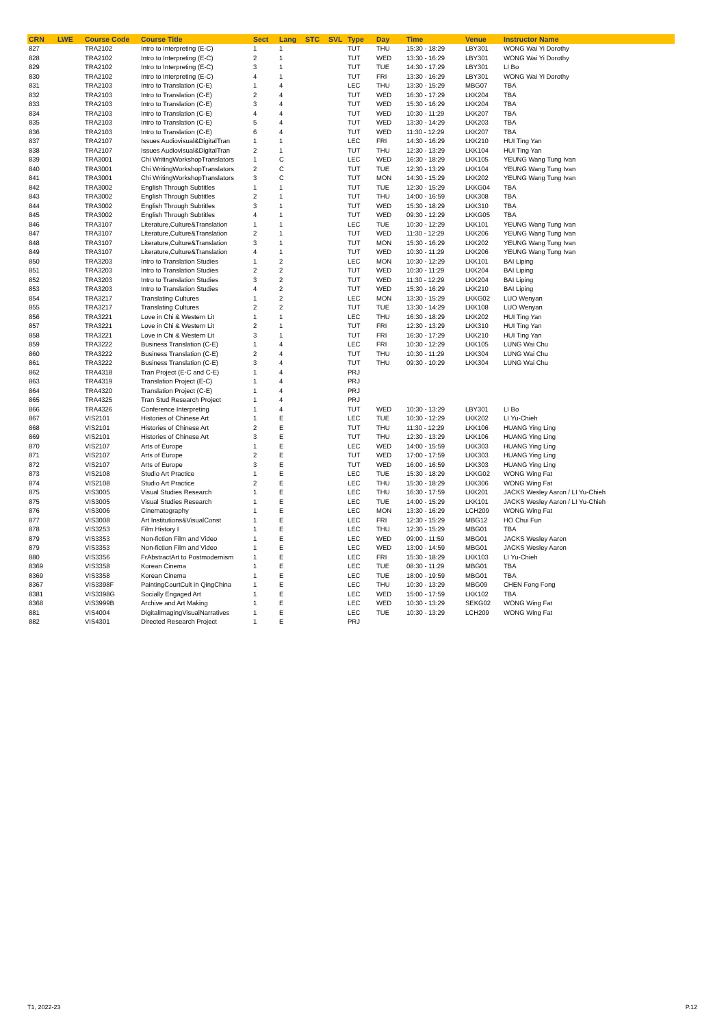| CRN | LWE | Course Code | Course Title | Sect | Lang | STC | SVL | Type | Day | Time | Venue | Instructor Name |
| --- | --- | --- | --- | --- | --- | --- | --- | --- | --- | --- | --- | --- |
| 827 | | TRA2102 | Intro to Interpreting (E-C) | 1 | 1 | | | TUT | THU | 15:30 - 18:29 | LBY301 | WONG Wai Yi Dorothy |
| 828 | | TRA2102 | Intro to Interpreting (E-C) | 2 | 1 | | | TUT | WED | 13:30 - 16:29 | LBY301 | WONG Wai Yi Dorothy |
| 829 | | TRA2102 | Intro to Interpreting (E-C) | 3 | 1 | | | TUT | TUE | 14:30 - 17:29 | LBY301 | LI Bo |
| 830 | | TRA2102 | Intro to Interpreting (E-C) | 4 | 1 | | | TUT | FRI | 13:30 - 16:29 | LBY301 | WONG Wai Yi Dorothy |
| 831 | | TRA2103 | Intro to Translation (C-E) | 1 | 4 | | | LEC | THU | 13:30 - 15:29 | MBG07 | TBA |
| 832 | | TRA2103 | Intro to Translation (C-E) | 2 | 4 | | | TUT | WED | 16:30 - 17:29 | LKK204 | TBA |
| 833 | | TRA2103 | Intro to Translation (C-E) | 3 | 4 | | | TUT | WED | 15:30 - 16:29 | LKK204 | TBA |
| 834 | | TRA2103 | Intro to Translation (C-E) | 4 | 4 | | | TUT | WED | 10:30 - 11:29 | LKK207 | TBA |
| 835 | | TRA2103 | Intro to Translation (C-E) | 5 | 4 | | | TUT | WED | 13:30 - 14:29 | LKK203 | TBA |
| 836 | | TRA2103 | Intro to Translation (C-E) | 6 | 4 | | | TUT | WED | 11:30 - 12:29 | LKK207 | TBA |
| 837 | | TRA2107 | Issues Audiovisual&DigitalTran | 1 | 1 | | | LEC | FRI | 14:30 - 16:29 | LKK210 | HUI Ting Yan |
| 838 | | TRA2107 | Issues Audiovisual&DigitalTran | 2 | 1 | | | TUT | THU | 12:30 - 13:29 | LKK104 | HUI Ting Yan |
| 839 | | TRA3001 | Chi WritingWorkshopTranslators | 1 | C | | | LEC | WED | 16:30 - 18:29 | LKK105 | YEUNG Wang Tung Ivan |
| 840 | | TRA3001 | Chi WritingWorkshopTranslators | 2 | C | | | TUT | TUE | 12:30 - 13:29 | LKK104 | YEUNG Wang Tung Ivan |
| 841 | | TRA3001 | Chi WritingWorkshopTranslators | 3 | C | | | TUT | MON | 14:30 - 15:29 | LKK202 | YEUNG Wang Tung Ivan |
| 842 | | TRA3002 | English Through Subtitles | 1 | 1 | | | TUT | TUE | 12:30 - 15:29 | LKKG04 | TBA |
| 843 | | TRA3002 | English Through Subtitles | 2 | 1 | | | TUT | THU | 14:00 - 16:59 | LKK308 | TBA |
| 844 | | TRA3002 | English Through Subtitles | 3 | 1 | | | TUT | WED | 15:30 - 18:29 | LKK310 | TBA |
| 845 | | TRA3002 | English Through Subtitles | 4 | 1 | | | TUT | WED | 09:30 - 12:29 | LKKG05 | TBA |
| 846 | | TRA3107 | Literature,Culture&Translation | 1 | 1 | | | LEC | TUE | 10:30 - 12:29 | LKK101 | YEUNG Wang Tung Ivan |
| 847 | | TRA3107 | Literature,Culture&Translation | 2 | 1 | | | TUT | WED | 11:30 - 12:29 | LKK206 | YEUNG Wang Tung Ivan |
| 848 | | TRA3107 | Literature,Culture&Translation | 3 | 1 | | | TUT | MON | 15:30 - 16:29 | LKK202 | YEUNG Wang Tung Ivan |
| 849 | | TRA3107 | Literature,Culture&Translation | 4 | 1 | | | TUT | WED | 10:30 - 11:29 | LKK206 | YEUNG Wang Tung Ivan |
| 850 | | TRA3203 | Intro to Translation Studies | 1 | 2 | | | LEC | MON | 10:30 - 12:29 | LKK101 | BAI Liping |
| 851 | | TRA3203 | Intro to Translation Studies | 2 | 2 | | | TUT | WED | 10:30 - 11:29 | LKK204 | BAI Liping |
| 852 | | TRA3203 | Intro to Translation Studies | 3 | 2 | | | TUT | WED | 11:30 - 12:29 | LKK204 | BAI Liping |
| 853 | | TRA3203 | Intro to Translation Studies | 4 | 2 | | | TUT | WED | 15:30 - 16:29 | LKK210 | BAI Liping |
| 854 | | TRA3217 | Translating Cultures | 1 | 2 | | | LEC | MON | 13:30 - 15:29 | LKKG02 | LUO Wenyan |
| 855 | | TRA3217 | Translating Cultures | 2 | 2 | | | TUT | TUE | 13:30 - 14:29 | LKK108 | LUO Wenyan |
| 856 | | TRA3221 | Love in Chi & Western Lit | 1 | 1 | | | LEC | THU | 16:30 - 18:29 | LKK202 | HUI Ting Yan |
| 857 | | TRA3221 | Love in Chi & Western Lit | 2 | 1 | | | TUT | FRI | 12:30 - 13:29 | LKK310 | HUI Ting Yan |
| 858 | | TRA3221 | Love in Chi & Western Lit | 3 | 1 | | | TUT | FRI | 16:30 - 17:29 | LKK210 | HUI Ting Yan |
| 859 | | TRA3222 | Business Translation (C-E) | 1 | 4 | | | LEC | FRI | 10:30 - 12:29 | LKK105 | LUNG Wai Chu |
| 860 | | TRA3222 | Business Translation (C-E) | 2 | 4 | | | TUT | THU | 10:30 - 11:29 | LKK304 | LUNG Wai Chu |
| 861 | | TRA3222 | Business Translation (C-E) | 3 | 4 | | | TUT | THU | 09:30 - 10:29 | LKK304 | LUNG Wai Chu |
| 862 | | TRA4318 | Tran Project (E-C and C-E) | 1 | 4 | | | PRJ | | | | |
| 863 | | TRA4319 | Translation Project (E-C) | 1 | 4 | | | PRJ | | | | |
| 864 | | TRA4320 | Translation Project (C-E) | 1 | 4 | | | PRJ | | | | |
| 865 | | TRA4325 | Tran Stud Research Project | 1 | 4 | | | PRJ | | | | |
| 866 | | TRA4326 | Conference Interpreting | 1 | 4 | | | TUT | WED | 10:30 - 13:29 | LBY301 | LI Bo |
| 867 | | VIS2101 | Histories of Chinese Art | 1 | E | | | LEC | TUE | 10:30 - 12:29 | LKK202 | LI Yu-Chieh |
| 868 | | VIS2101 | Histories of Chinese Art | 2 | E | | | TUT | THU | 11:30 - 12:29 | LKK106 | HUANG Ying Ling |
| 869 | | VIS2101 | Histories of Chinese Art | 3 | E | | | TUT | THU | 12:30 - 13:29 | LKK106 | HUANG Ying Ling |
| 870 | | VIS2107 | Arts of Europe | 1 | E | | | LEC | WED | 14:00 - 15:59 | LKK303 | HUANG Ying Ling |
| 871 | | VIS2107 | Arts of Europe | 2 | E | | | TUT | WED | 17:00 - 17:59 | LKK303 | HUANG Ying Ling |
| 872 | | VIS2107 | Arts of Europe | 3 | E | | | TUT | WED | 16:00 - 16:59 | LKK303 | HUANG Ying Ling |
| 873 | | VIS2108 | Studio Art Practice | 1 | E | | | LEC | TUE | 15:30 - 18:29 | LKKG02 | WONG Wing Fat |
| 874 | | VIS2108 | Studio Art Practice | 2 | E | | | LEC | THU | 15:30 - 18:29 | LKK306 | WONG Wing Fat |
| 875 | | VIS3005 | Visual Studies Research | 1 | E | | | LEC | THU | 16:30 - 17:59 | LKK201 | JACKS Wesley Aaron / LI Yu-Chieh |
| 875 | | VIS3005 | Visual Studies Research | 1 | E | | | LEC | TUE | 14:00 - 15:29 | LKK101 | JACKS Wesley Aaron / LI Yu-Chieh |
| 876 | | VIS3006 | Cinematography | 1 | E | | | LEC | MON | 13:30 - 16:29 | LCH209 | WONG Wing Fat |
| 877 | | VIS3008 | Art Institutions&VisualConst | 1 | E | | | LEC | FRI | 12:30 - 15:29 | MBG12 | HO Chui Fun |
| 878 | | VIS3253 | Film History I | 1 | E | | | LEC | THU | 12:30 - 15:29 | MBG01 | TBA |
| 879 | | VIS3353 | Non-fiction Film and Video | 1 | E | | | LEC | WED | 09:00 - 11:59 | MBG01 | JACKS Wesley Aaron |
| 879 | | VIS3353 | Non-fiction Film and Video | 1 | E | | | LEC | WED | 13:00 - 14:59 | MBG01 | JACKS Wesley Aaron |
| 880 | | VIS3356 | FrAbstractArt to Postmodernism | 1 | E | | | LEC | FRI | 15:30 - 18:29 | LKK103 | LI Yu-Chieh |
| 8369 | | VIS3358 | Korean Cinema | 1 | E | | | LEC | TUE | 08:30 - 11:29 | MBG01 | TBA |
| 8369 | | VIS3358 | Korean Cinema | 1 | E | | | LEC | TUE | 18:00 - 19:59 | MBG01 | TBA |
| 8367 | | VIS3398F | PaintingCourtCult in QingChina | 1 | E | | | LEC | THU | 10:30 - 13:29 | MBG09 | CHEN Fong Fong |
| 8381 | | VIS3398G | Socially Engaged Art | 1 | E | | | LEC | WED | 15:00 - 17:59 | LKK102 | TBA |
| 8368 | | VIS3999B | Archive and Art Making | 1 | E | | | LEC | WED | 10:30 - 13:29 | SEKG02 | WONG Wing Fat |
| 881 | | VIS4004 | DigitalImagingVisualNarratives | 1 | E | | | LEC | TUE | 10:30 - 13:29 | LCH209 | WONG Wing Fat |
| 882 | | VIS4301 | Directed Research Project | 1 | E | | | PRJ | | | | |
T1, 2022-23 P.12